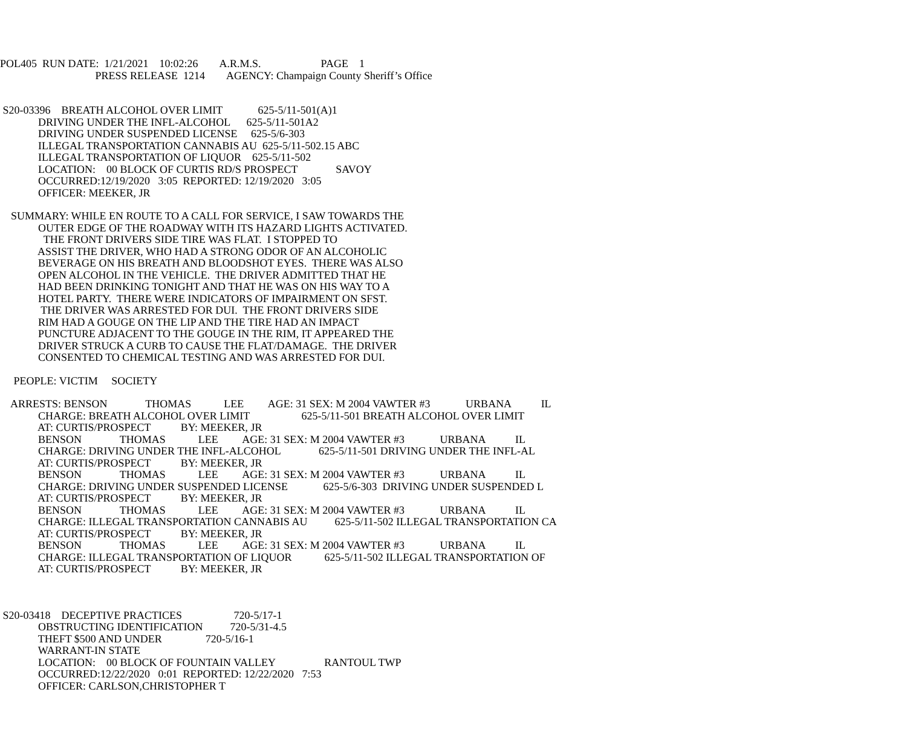POL405 RUN DATE: 1/21/2021 10:02:26 A.R.M.S. PAGE 1
PRESS RELEASE 1214 AGENCY: Champaign County Sheriff’s Office
S20-03396 BREATH ALCOHOL OVER LIMIT 625-5/11-501(A)1
DRIVING UNDER THE INFL-ALCOHOL 625-5/11-501A2
DRIVING UNDER SUSPENDED LICENSE 625-5/6-303
ILLEGAL TRANSPORTATION CANNABIS AU 625-5/11-502.15 ABC
ILLEGAL TRANSPORTATION OF LIQUOR 625-5/11-502
LOCATION: 00 BLOCK OF CURTIS RD/S PROSPECT SAVOY
OCCURRED:12/19/2020 3:05 REPORTED: 12/19/2020 3:05
OFFICER: MEEKER, JR
SUMMARY: WHILE EN ROUTE TO A CALL FOR SERVICE, I SAW TOWARDS THE
OUTER EDGE OF THE ROADWAY WITH ITS HAZARD LIGHTS ACTIVATED.
THE FRONT DRIVERS SIDE TIRE WAS FLAT. I STOPPED TO
ASSIST THE DRIVER, WHO HAD A STRONG ODOR OF AN ALCOHOLIC
BEVERAGE ON HIS BREATH AND BLOODSHOT EYES. THERE WAS ALSO
OPEN ALCOHOL IN THE VEHICLE. THE DRIVER ADMITTED THAT HE
HAD BEEN DRINKING TONIGHT AND THAT HE WAS ON HIS WAY TO A
HOTEL PARTY. THERE WERE INDICATORS OF IMPAIRMENT ON SFST.
THE DRIVER WAS ARRESTED FOR DUI. THE FRONT DRIVERS SIDE
RIM HAD A GOUGE ON THE LIP AND THE TIRE HAD AN IMPACT
PUNCTURE ADJACENT TO THE GOUGE IN THE RIM, IT APPEARED THE
DRIVER STRUCK A CURB TO CAUSE THE FLAT/DAMAGE. THE DRIVER
CONSENTED TO CHEMICAL TESTING AND WAS ARRESTED FOR DUI.
PEOPLE: VICTIM SOCIETY
ARRESTS: BENSON THOMAS LEE AGE: 31 SEX: M 2004 VAWTER #3 URBANA IL
CHARGE: BREATH ALCOHOL OVER LIMIT 625-5/11-501 BREATH ALCOHOL OVER LIMIT
AT: CURTIS/PROSPECT BY: MEEKER, JR
BENSON THOMAS LEE AGE: 31 SEX: M 2004 VAWTER #3 URBANA IL
CHARGE: DRIVING UNDER THE INFL-ALCOHOL 625-5/11-501 DRIVING UNDER THE INFL-AL
AT: CURTIS/PROSPECT BY: MEEKER, JR
BENSON THOMAS LEE AGE: 31 SEX: M 2004 VAWTER #3 URBANA IL
CHARGE: DRIVING UNDER SUSPENDED LICENSE 625-5/6-303 DRIVING UNDER SUSPENDED L
AT: CURTIS/PROSPECT BY: MEEKER, JR
BENSON THOMAS LEE AGE: 31 SEX: M 2004 VAWTER #3 URBANA IL
CHARGE: ILLEGAL TRANSPORTATION CANNABIS AU 625-5/11-502 ILLEGAL TRANSPORTATION CA
AT: CURTIS/PROSPECT BY: MEEKER, JR
BENSON THOMAS LEE AGE: 31 SEX: M 2004 VAWTER #3 URBANA IL
CHARGE: ILLEGAL TRANSPORTATION OF LIQUOR 625-5/11-502 ILLEGAL TRANSPORTATION OF
AT: CURTIS/PROSPECT BY: MEEKER, JR
S20-03418 DECEPTIVE PRACTICES 720-5/17-1
OBSTRUCTING IDENTIFICATION 720-5/31-4.5
THEFT $500 AND UNDER 720-5/16-1
WARRANT-IN STATE
LOCATION: 00 BLOCK OF FOUNTAIN VALLEY RANTOUL TWP
OCCURRED:12/22/2020 0:01 REPORTED: 12/22/2020 7:53
OFFICER: CARLSON,CHRISTOPHER T